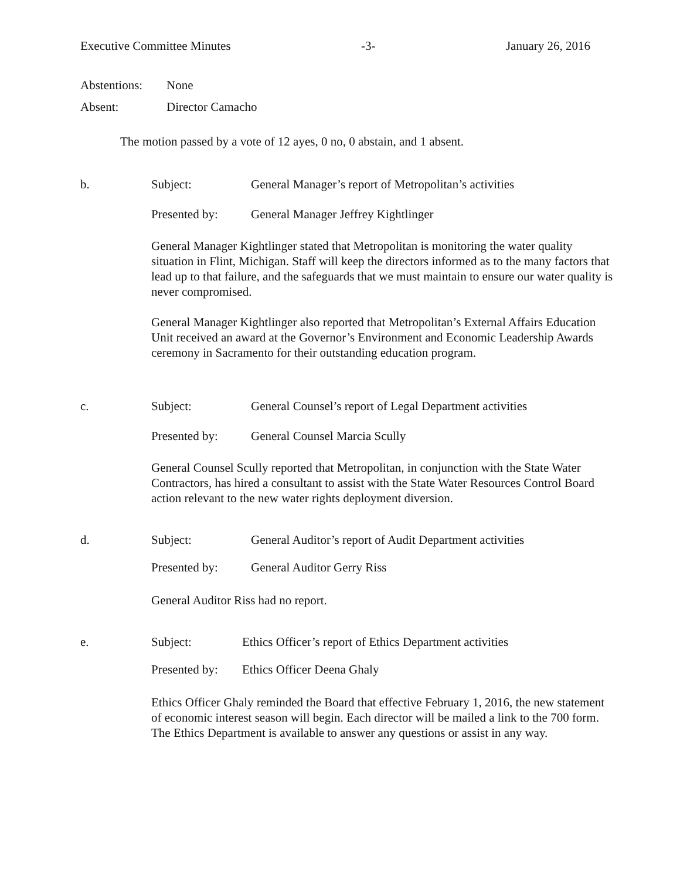Executive Committee Minutes -3- January 26, 2016
Abstentions: None
Absent: Director Camacho
The motion passed by a vote of 12 ayes, 0 no, 0 abstain, and 1 absent.
b. Subject: General Manager’s report of Metropolitan’s activities
Presented by: General Manager Jeffrey Kightlinger
General Manager Kightlinger stated that Metropolitan is monitoring the water quality situation in Flint, Michigan. Staff will keep the directors informed as to the many factors that lead up to that failure, and the safeguards that we must maintain to ensure our water quality is never compromised.
General Manager Kightlinger also reported that Metropolitan’s External Affairs Education Unit received an award at the Governor’s Environment and Economic Leadership Awards ceremony in Sacramento for their outstanding education program.
c. Subject: General Counsel’s report of Legal Department activities
Presented by: General Counsel Marcia Scully
General Counsel Scully reported that Metropolitan, in conjunction with the State Water Contractors, has hired a consultant to assist with the State Water Resources Control Board action relevant to the new water rights deployment diversion.
d. Subject: General Auditor’s report of Audit Department activities
Presented by: General Auditor Gerry Riss
General Auditor Riss had no report.
e. Subject: Ethics Officer’s report of Ethics Department activities
Presented by: Ethics Officer Deena Ghaly
Ethics Officer Ghaly reminded the Board that effective February 1, 2016, the new statement of economic interest season will begin. Each director will be mailed a link to the 700 form. The Ethics Department is available to answer any questions or assist in any way.